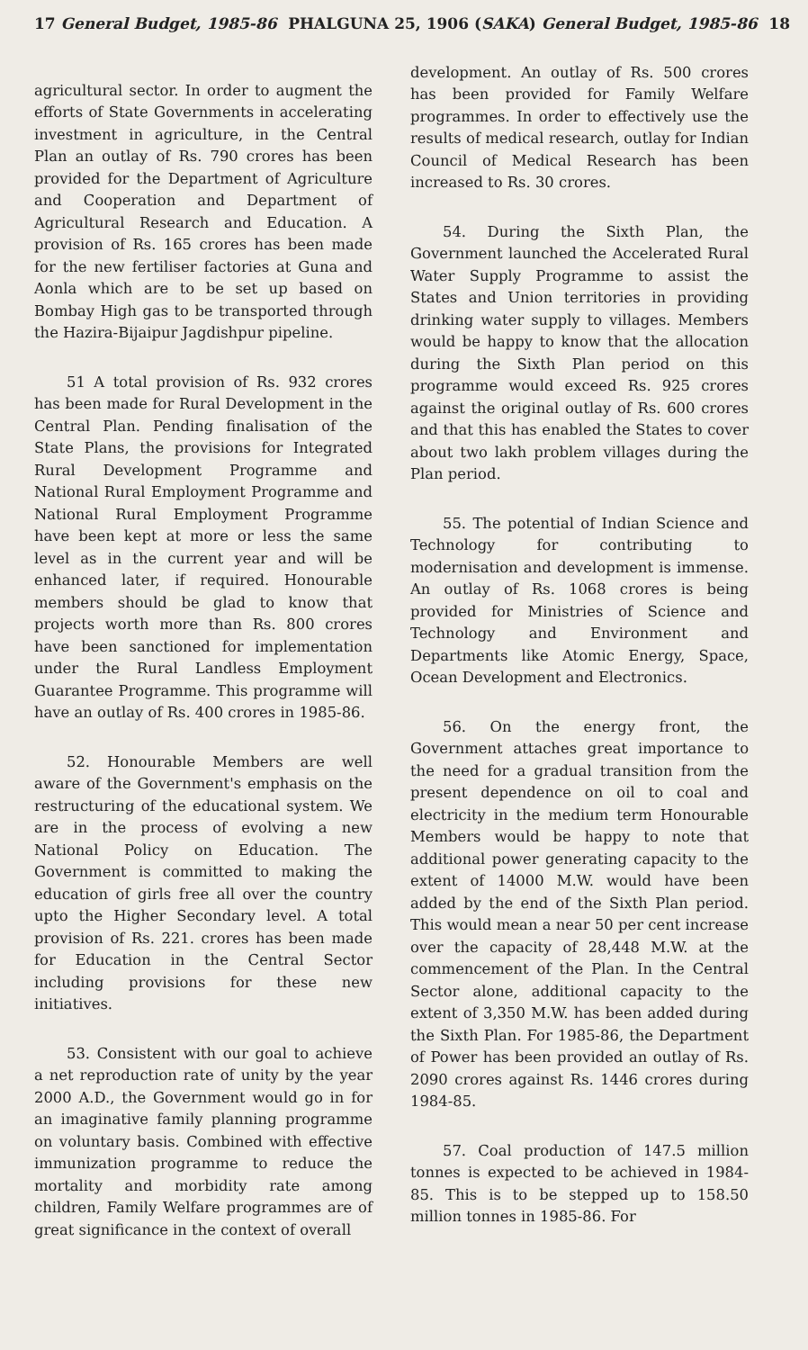17 General Budget, 1985-86 PHALGUNA 25, 1906 (SAKA) General Budget, 1985-86 18
agricultural sector. In order to augment the efforts of State Governments in accelerating investment in agriculture, in the Central Plan an outlay of Rs. 790 crores has been provided for the Department of Agriculture and Cooperation and Department of Agricultural Research and Education. A provision of Rs. 165 crores has been made for the new fertiliser factories at Guna and Aonla which are to be set up based on Bombay High gas to be transported through the Hazira-Bijaipur Jagdishpur pipeline.
51 A total provision of Rs. 932 crores has been made for Rural Development in the Central Plan. Pending finalisation of the State Plans, the provisions for Integrated Rural Development Programme and National Rural Employment Programme and National Rural Employment Programme have been kept at more or less the same level as in the current year and will be enhanced later, if required. Honourable members should be glad to know that projects worth more than Rs. 800 crores have been sanctioned for implementation under the Rural Landless Employment Guarantee Programme. This programme will have an outlay of Rs. 400 crores in 1985-86.
52. Honourable Members are well aware of the Government's emphasis on the restructuring of the educational system. We are in the process of evolving a new National Policy on Education. The Government is committed to making the education of girls free all over the country upto the Higher Secondary level. A total provision of Rs. 221. crores has been made for Education in the Central Sector including provisions for these new initiatives.
53. Consistent with our goal to achieve a net reproduction rate of unity by the year 2000 A.D., the Government would go in for an imaginative family planning programme on voluntary basis. Combined with effective immunization programme to reduce the mortality and morbidity rate among children, Family Welfare programmes are of great significance in the context of overall
development. An outlay of Rs. 500 crores has been provided for Family Welfare programmes. In order to effectively use the results of medical research, outlay for Indian Council of Medical Research has been increased to Rs. 30 crores.
54. During the Sixth Plan, the Government launched the Accelerated Rural Water Supply Programme to assist the States and Union territories in providing drinking water supply to villages. Members would be happy to know that the allocation during the Sixth Plan period on this programme would exceed Rs. 925 crores against the original outlay of Rs. 600 crores and that this has enabled the States to cover about two lakh problem villages during the Plan period.
55. The potential of Indian Science and Technology for contributing to modernisation and development is immense. An outlay of Rs. 1068 crores is being provided for Ministries of Science and Technology and Environment and Departments like Atomic Energy, Space, Ocean Development and Electronics.
56. On the energy front, the Government attaches great importance to the need for a gradual transition from the present dependence on oil to coal and electricity in the medium term Honourable Members would be happy to note that additional power generating capacity to the extent of 14000 M.W. would have been added by the end of the Sixth Plan period. This would mean a near 50 per cent increase over the capacity of 28,448 M.W. at the commencement of the Plan. In the Central Sector alone, additional capacity to the extent of 3,350 M.W. has been added during the Sixth Plan. For 1985-86, the Department of Power has been provided an outlay of Rs. 2090 crores against Rs. 1446 crores during 1984-85.
57. Coal production of 147.5 million tonnes is expected to be achieved in 1984-85. This is to be stepped up to 158.50 million tonnes in 1985-86. For